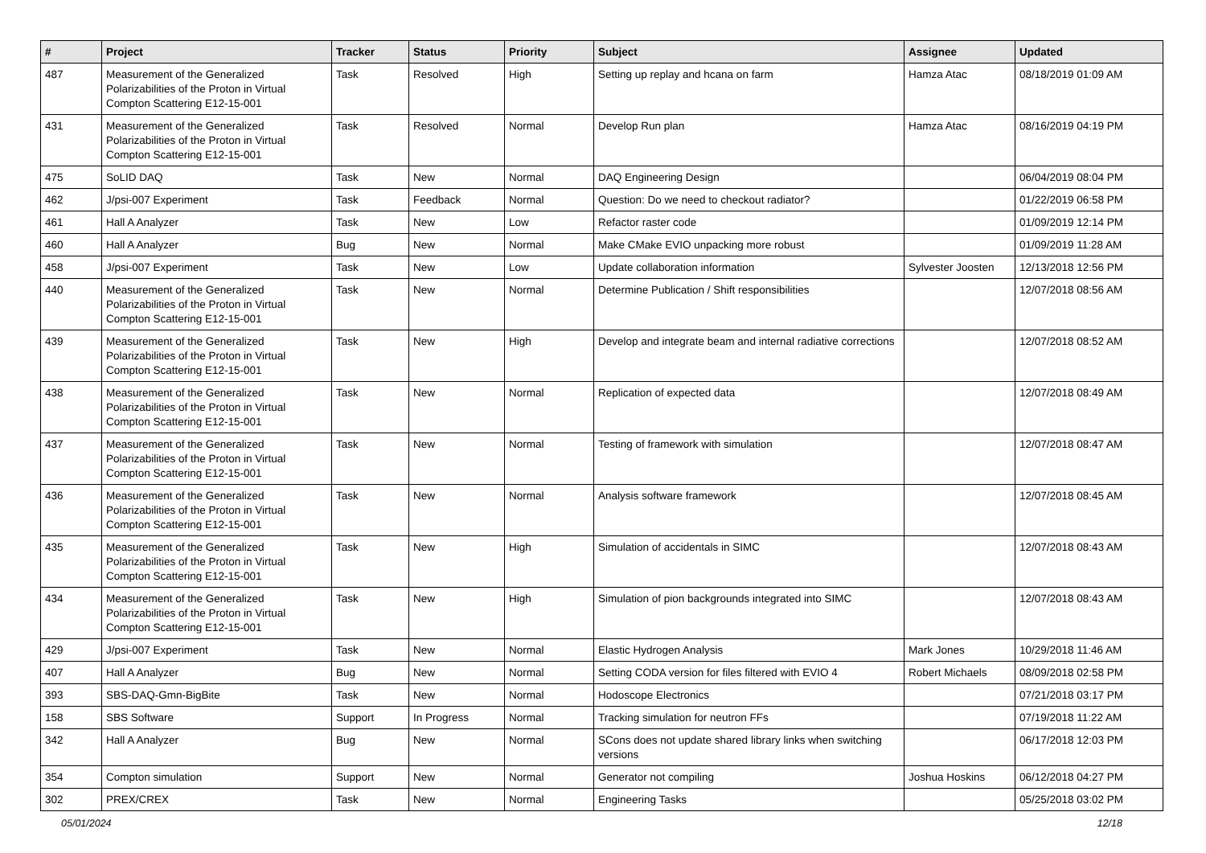| # | Project | Tracker | Status | Priority | Subject | Assignee | Updated |
| --- | --- | --- | --- | --- | --- | --- | --- |
| 487 | Measurement of the Generalized Polarizabilities of the Proton in Virtual Compton Scattering E12-15-001 | Task | Resolved | High | Setting up replay and hcana on farm | Hamza Atac | 08/18/2019 01:09 AM |
| 431 | Measurement of the Generalized Polarizabilities of the Proton in Virtual Compton Scattering E12-15-001 | Task | Resolved | Normal | Develop Run plan | Hamza Atac | 08/16/2019 04:19 PM |
| 475 | SoLID DAQ | Task | New | Normal | DAQ Engineering Design | | 06/04/2019 08:04 PM |
| 462 | J/psi-007 Experiment | Task | Feedback | Normal | Question: Do we need to checkout radiator? | | 01/22/2019 06:58 PM |
| 461 | Hall A Analyzer | Task | New | Low | Refactor raster code | | 01/09/2019 12:14 PM |
| 460 | Hall A Analyzer | Bug | New | Normal | Make CMake EVIO unpacking more robust | | 01/09/2019 11:28 AM |
| 458 | J/psi-007 Experiment | Task | New | Low | Update collaboration information | Sylvester Joosten | 12/13/2018 12:56 PM |
| 440 | Measurement of the Generalized Polarizabilities of the Proton in Virtual Compton Scattering E12-15-001 | Task | New | Normal | Determine Publication / Shift responsibilities | | 12/07/2018 08:56 AM |
| 439 | Measurement of the Generalized Polarizabilities of the Proton in Virtual Compton Scattering E12-15-001 | Task | New | High | Develop and integrate beam and internal radiative corrections | | 12/07/2018 08:52 AM |
| 438 | Measurement of the Generalized Polarizabilities of the Proton in Virtual Compton Scattering E12-15-001 | Task | New | Normal | Replication of expected data | | 12/07/2018 08:49 AM |
| 437 | Measurement of the Generalized Polarizabilities of the Proton in Virtual Compton Scattering E12-15-001 | Task | New | Normal | Testing of framework with simulation | | 12/07/2018 08:47 AM |
| 436 | Measurement of the Generalized Polarizabilities of the Proton in Virtual Compton Scattering E12-15-001 | Task | New | Normal | Analysis software framework | | 12/07/2018 08:45 AM |
| 435 | Measurement of the Generalized Polarizabilities of the Proton in Virtual Compton Scattering E12-15-001 | Task | New | High | Simulation of accidentals in SIMC | | 12/07/2018 08:43 AM |
| 434 | Measurement of the Generalized Polarizabilities of the Proton in Virtual Compton Scattering E12-15-001 | Task | New | High | Simulation of pion backgrounds integrated into SIMC | | 12/07/2018 08:43 AM |
| 429 | J/psi-007 Experiment | Task | New | Normal | Elastic Hydrogen Analysis | Mark Jones | 10/29/2018 11:46 AM |
| 407 | Hall A Analyzer | Bug | New | Normal | Setting CODA version for files filtered with EVIO 4 | Robert Michaels | 08/09/2018 02:58 PM |
| 393 | SBS-DAQ-Gmn-BigBite | Task | New | Normal | Hodoscope Electronics | | 07/21/2018 03:17 PM |
| 158 | SBS Software | Support | In Progress | Normal | Tracking simulation for neutron FFs | | 07/19/2018 11:22 AM |
| 342 | Hall A Analyzer | Bug | New | Normal | SCons does not update shared library links when switching versions | | 06/17/2018 12:03 PM |
| 354 | Compton simulation | Support | New | Normal | Generator not compiling | Joshua Hoskins | 06/12/2018 04:27 PM |
| 302 | PREX/CREX | Task | New | Normal | Engineering Tasks | | 05/25/2018 03:02 PM |
05/01/2024 12/18